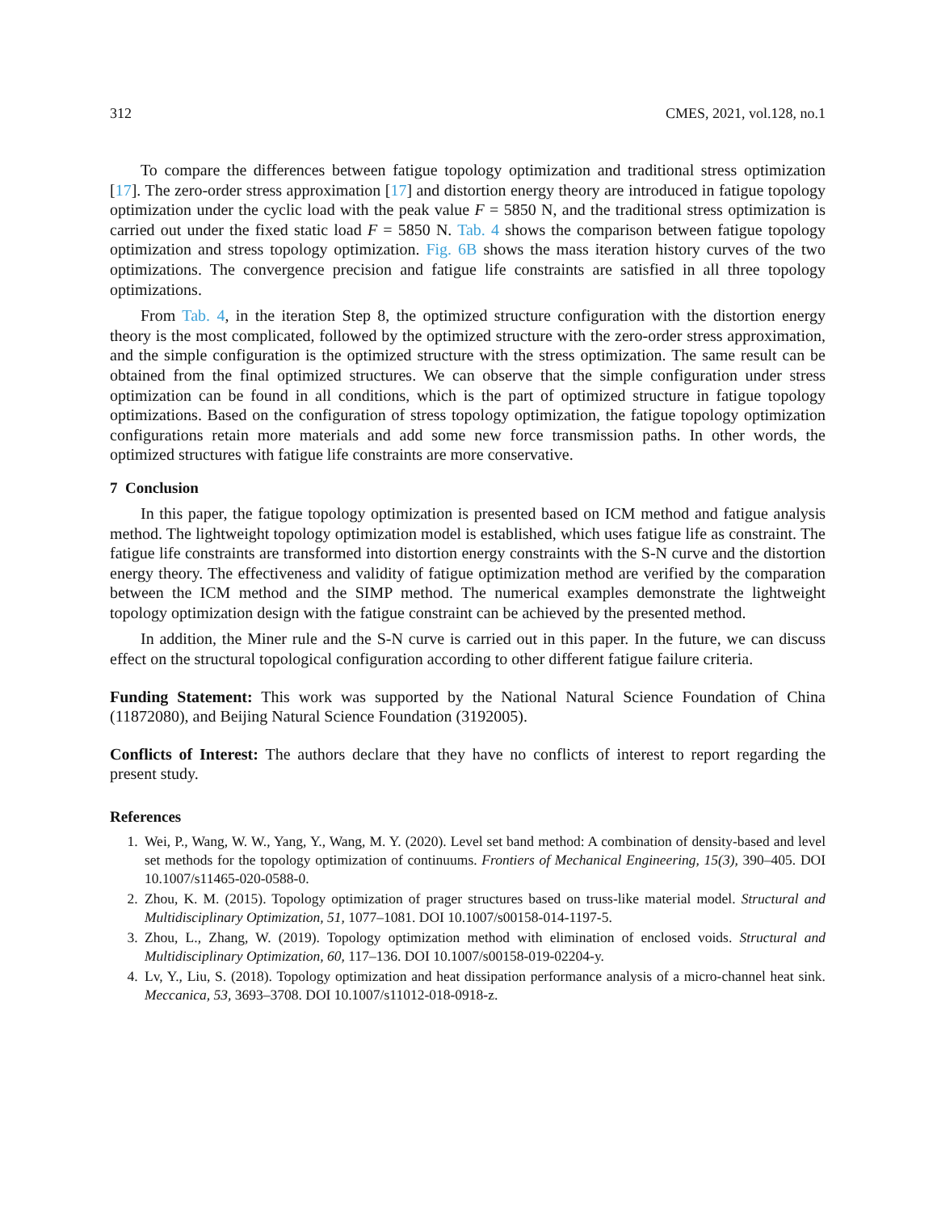312 CMES, 2021, vol.128, no.1
To compare the differences between fatigue topology optimization and traditional stress optimization [17]. The zero-order stress approximation [17] and distortion energy theory are introduced in fatigue topology optimization under the cyclic load with the peak value F = 5850 N, and the traditional stress optimization is carried out under the fixed static load F = 5850 N. Tab. 4 shows the comparison between fatigue topology optimization and stress topology optimization. Fig. 6B shows the mass iteration history curves of the two optimizations. The convergence precision and fatigue life constraints are satisfied in all three topology optimizations.
From Tab. 4, in the iteration Step 8, the optimized structure configuration with the distortion energy theory is the most complicated, followed by the optimized structure with the zero-order stress approximation, and the simple configuration is the optimized structure with the stress optimization. The same result can be obtained from the final optimized structures. We can observe that the simple configuration under stress optimization can be found in all conditions, which is the part of optimized structure in fatigue topology optimizations. Based on the configuration of stress topology optimization, the fatigue topology optimization configurations retain more materials and add some new force transmission paths. In other words, the optimized structures with fatigue life constraints are more conservative.
7 Conclusion
In this paper, the fatigue topology optimization is presented based on ICM method and fatigue analysis method. The lightweight topology optimization model is established, which uses fatigue life as constraint. The fatigue life constraints are transformed into distortion energy constraints with the S-N curve and the distortion energy theory. The effectiveness and validity of fatigue optimization method are verified by the comparation between the ICM method and the SIMP method. The numerical examples demonstrate the lightweight topology optimization design with the fatigue constraint can be achieved by the presented method.
In addition, the Miner rule and the S-N curve is carried out in this paper. In the future, we can discuss effect on the structural topological configuration according to other different fatigue failure criteria.
Funding Statement: This work was supported by the National Natural Science Foundation of China (11872080), and Beijing Natural Science Foundation (3192005).
Conflicts of Interest: The authors declare that they have no conflicts of interest to report regarding the present study.
References
1. Wei, P., Wang, W. W., Yang, Y., Wang, M. Y. (2020). Level set band method: A combination of density-based and level set methods for the topology optimization of continuums. Frontiers of Mechanical Engineering, 15(3), 390–405. DOI 10.1007/s11465-020-0588-0.
2. Zhou, K. M. (2015). Topology optimization of prager structures based on truss-like material model. Structural and Multidisciplinary Optimization, 51, 1077–1081. DOI 10.1007/s00158-014-1197-5.
3. Zhou, L., Zhang, W. (2019). Topology optimization method with elimination of enclosed voids. Structural and Multidisciplinary Optimization, 60, 117–136. DOI 10.1007/s00158-019-02204-y.
4. Lv, Y., Liu, S. (2018). Topology optimization and heat dissipation performance analysis of a micro-channel heat sink. Meccanica, 53, 3693–3708. DOI 10.1007/s11012-018-0918-z.